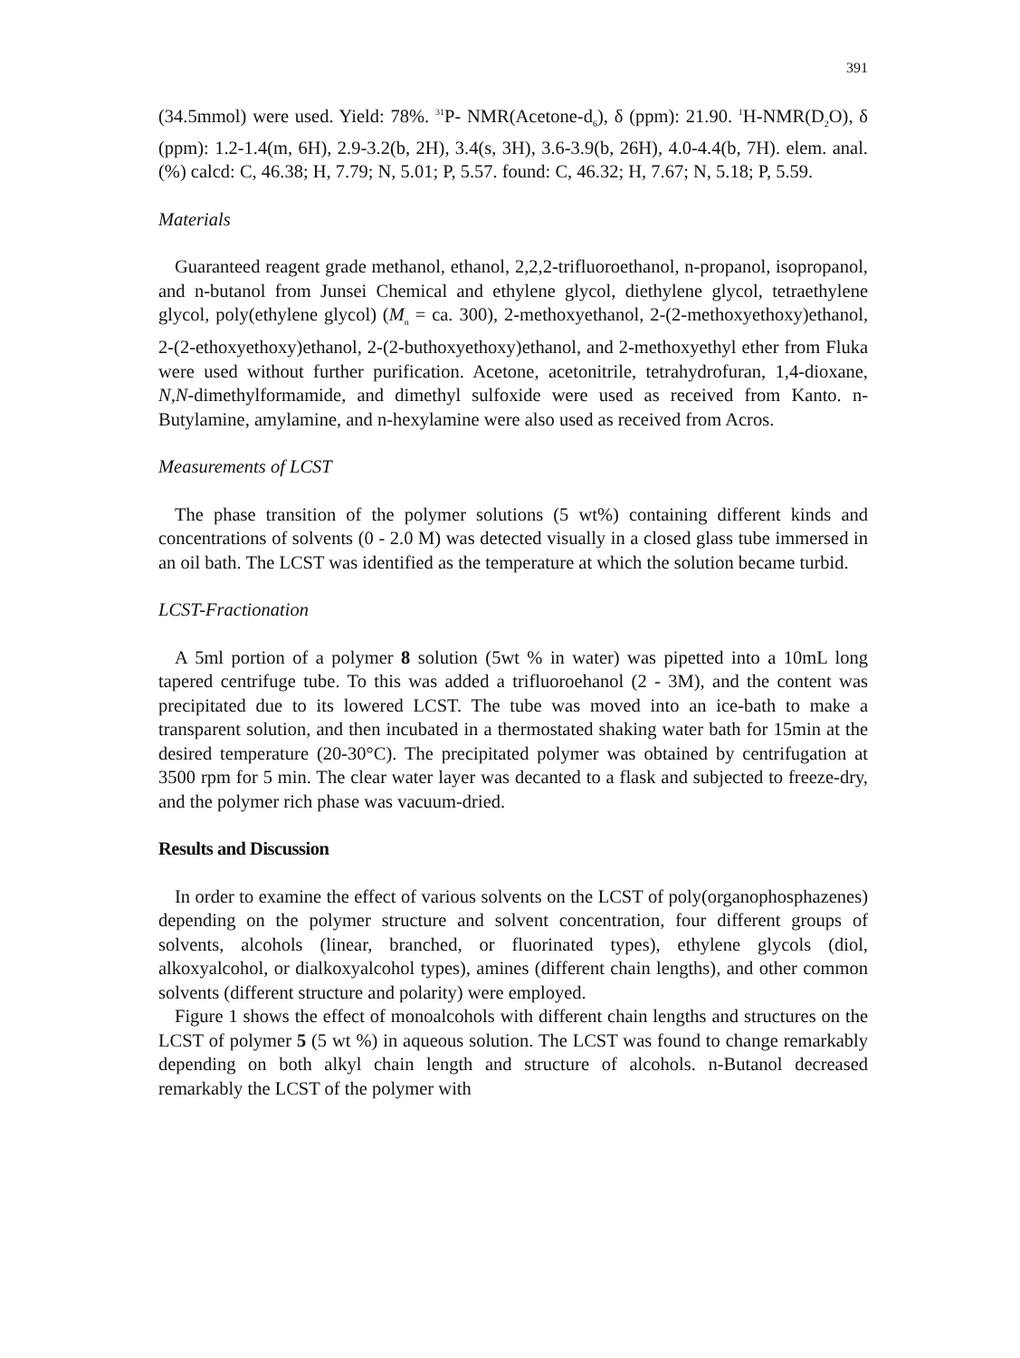391
(34.5mmol) were used. Yield: 78%. <sup>31</sup>P- NMR(Acetone-d<sub>6</sub>), δ (ppm): 21.90. <sup>1</sup>H-NMR(D<sub>2</sub>O), δ (ppm): 1.2-1.4(m, 6H), 2.9-3.2(b, 2H), 3.4(s, 3H), 3.6-3.9(b, 26H), 4.0-4.4(b, 7H). elem. anal. (%) calcd: C, 46.38; H, 7.79; N, 5.01; P, 5.57. found: C, 46.32; H, 7.67; N, 5.18; P, 5.59.
Materials
Guaranteed reagent grade methanol, ethanol, 2,2,2-trifluoroethanol, n-propanol, isopropanol, and n-butanol from Junsei Chemical and ethylene glycol, diethylene glycol, tetraethylene glycol, poly(ethylene glycol) (M<sub>n</sub> = ca. 300), 2-methoxyethanol, 2-(2-methoxyethoxy)ethanol, 2-(2-ethoxyethoxy)ethanol, 2-(2-buthoxyethoxy)ethanol, and 2-methoxyethyl ether from Fluka were used without further purification. Acetone, acetonitrile, tetrahydrofuran, 1,4-dioxane, N,N-dimethylformamide, and dimethyl sulfoxide were used as received from Kanto. n-Butylamine, amylamine, and n-hexylamine were also used as received from Acros.
Measurements of LCST
The phase transition of the polymer solutions (5 wt%) containing different kinds and concentrations of solvents (0 - 2.0 M) was detected visually in a closed glass tube immersed in an oil bath. The LCST was identified as the temperature at which the solution became turbid.
LCST-Fractionation
A 5ml portion of a polymer 8 solution (5wt % in water) was pipetted into a 10mL long tapered centrifuge tube. To this was added a trifluoroehanol (2 - 3M), and the content was precipitated due to its lowered LCST. The tube was moved into an ice-bath to make a transparent solution, and then incubated in a thermostated shaking water bath for 15min at the desired temperature (20-30°C). The precipitated polymer was obtained by centrifugation at 3500 rpm for 5 min. The clear water layer was decanted to a flask and subjected to freeze-dry, and the polymer rich phase was vacuum-dried.
Results and Discussion
In order to examine the effect of various solvents on the LCST of poly(organophosphazenes) depending on the polymer structure and solvent concentration, four different groups of solvents, alcohols (linear, branched, or fluorinated types), ethylene glycols (diol, alkoxyalcohol, or dialkoxyalcohol types), amines (different chain lengths), and other common solvents (different structure and polarity) were employed.
Figure 1 shows the effect of monoalcohols with different chain lengths and structures on the LCST of polymer 5 (5 wt %) in aqueous solution. The LCST was found to change remarkably depending on both alkyl chain length and structure of alcohols. n-Butanol decreased remarkably the LCST of the polymer with